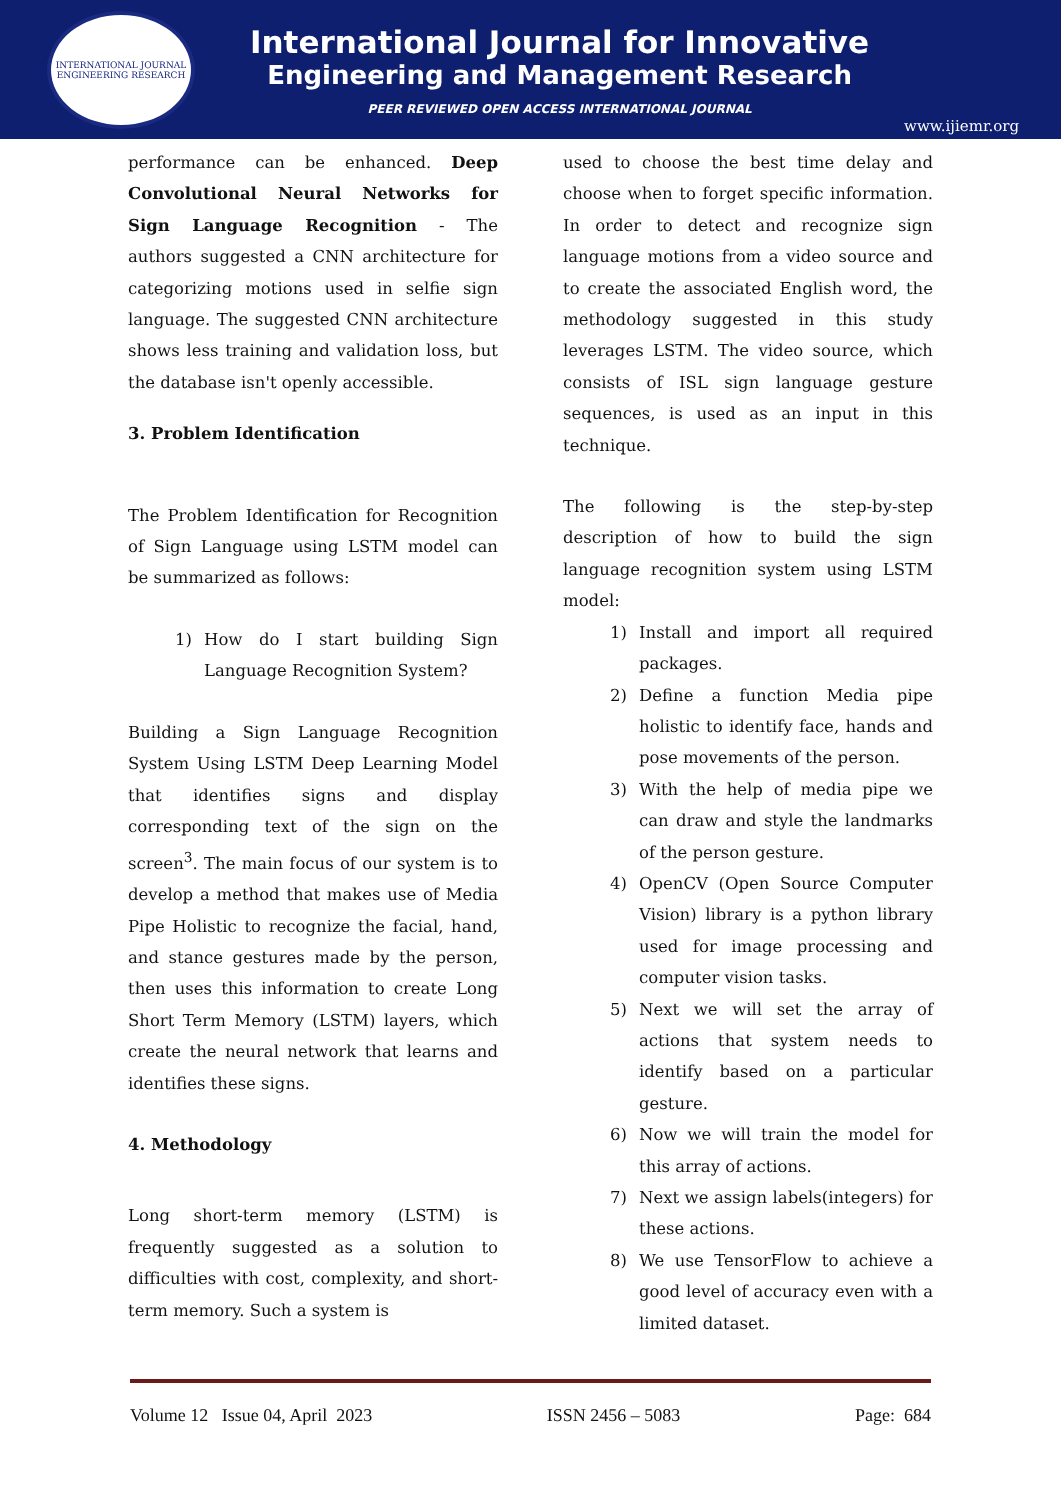INTERNATIONAL JOURNAL
ENGINEERING RESEARCH
International Journal for Innovative
Engineering and Management Research
PEER REVIEWED OPEN ACCESS INTERNATIONAL JOURNAL
www.ijiemr.org
performance can be enhanced. Deep Convolutional Neural Networks for Sign Language Recognition - The authors suggested a CNN architecture for categorizing motions used in selfie sign language. The suggested CNN architecture shows less training and validation loss, but the database isn't openly accessible.
3. Problem Identification
The Problem Identification for Recognition of Sign Language using LSTM model can be summarized as follows:
1) How do I start building Sign Language Recognition System?
Building a Sign Language Recognition System Using LSTM Deep Learning Model that identifies signs and display corresponding text of the sign on the screen<sup>3</sup>. The main focus of our system is to develop a method that makes use of Media Pipe Holistic to recognize the facial, hand, and stance gestures made by the person, then uses this information to create Long Short Term Memory (LSTM) layers, which create the neural network that learns and identifies these signs.
4. Methodology
Long short-term memory (LSTM) is frequently suggested as a solution to difficulties with cost, complexity, and short-term memory. Such a system is
used to choose the best time delay and choose when to forget specific information. In order to detect and recognize sign language motions from a video source and to create the associated English word, the methodology suggested in this study leverages LSTM. The video source, which consists of ISL sign language gesture sequences, is used as an input in this technique.
The following is the step-by-step description of how to build the sign language recognition system using LSTM model:
1) Install and import all required packages.
2) Define a function Media pipe holistic to identify face, hands and pose movements of the person.
3) With the help of media pipe we can draw and style the landmarks of the person gesture.
4) OpenCV (Open Source Computer Vision) library is a python library used for image processing and computer vision tasks.
5) Next we will set the array of actions that system needs to identify based on a particular gesture.
6) Now we will train the model for this array of actions.
7) Next we assign labels(integers) for these actions.
8) We use TensorFlow to achieve a good level of accuracy even with a limited dataset.
Volume 12 Issue 04, April 2023 ISSN 2456 – 5083 Page: 684